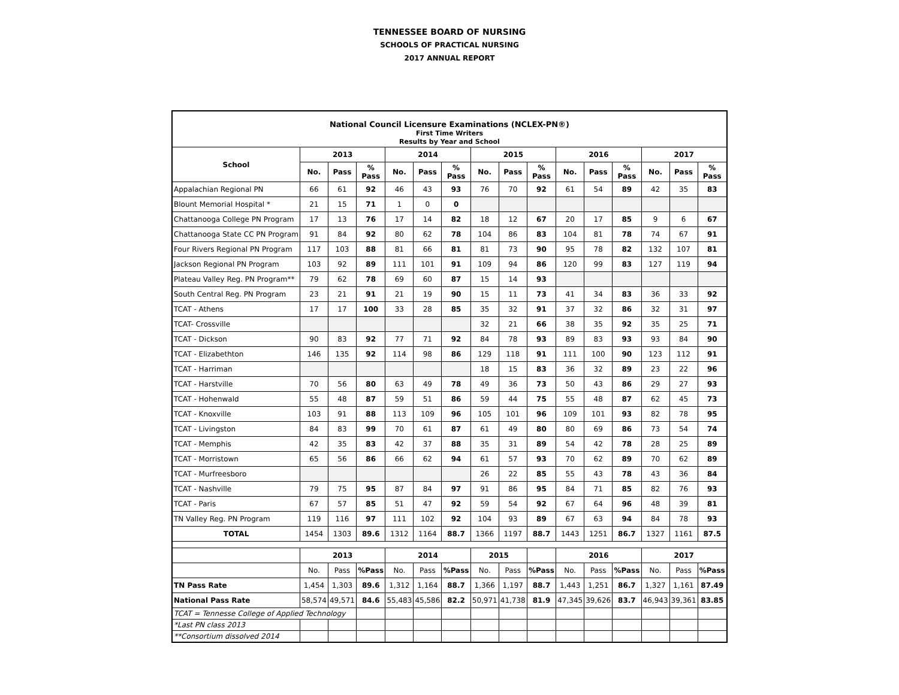TENNESSEE BOARD OF NURSING
SCHOOLS OF PRACTICAL NURSING
2017 ANNUAL REPORT
| National Council Licensure Examinations (NCLEX-PN®) First Time Writers Results by Year and School | | | | | | | | | | | | | | | |
| School | 2013 | | | 2014 | | | 2015 | | | 2016 | | | 2017 | | |
| | No. | Pass | % Pass | No. | Pass | % Pass | No. | Pass | % Pass | No. | Pass | % Pass | No. | Pass | % Pass |
| Appalachian Regional PN | 66 | 61 | 92 | 46 | 43 | 93 | 76 | 70 | 92 | 61 | 54 | 89 | 42 | 35 | 83 |
| Blount Memorial Hospital * | 21 | 15 | 71 | 1 | 0 | 0 | | | | | | | | | |
| Chattanooga College PN Program | 17 | 13 | 76 | 17 | 14 | 82 | 18 | 12 | 67 | 20 | 17 | 85 | 9 | 6 | 67 |
| Chattanooga State CC PN Program | 91 | 84 | 92 | 80 | 62 | 78 | 104 | 86 | 83 | 104 | 81 | 78 | 74 | 67 | 91 |
| Four Rivers Regional PN Program | 117 | 103 | 88 | 81 | 66 | 81 | 81 | 73 | 90 | 95 | 78 | 82 | 132 | 107 | 81 |
| Jackson Regional PN Program | 103 | 92 | 89 | 111 | 101 | 91 | 109 | 94 | 86 | 120 | 99 | 83 | 127 | 119 | 94 |
| Plateau Valley Reg. PN Program** | 79 | 62 | 78 | 69 | 60 | 87 | 15 | 14 | 93 | | | | | | |
| South Central Reg. PN Program | 23 | 21 | 91 | 21 | 19 | 90 | 15 | 11 | 73 | 41 | 34 | 83 | 36 | 33 | 92 |
| TCAT - Athens | 17 | 17 | 100 | 33 | 28 | 85 | 35 | 32 | 91 | 37 | 32 | 86 | 32 | 31 | 97 |
| TCAT- Crossville | | | | | | | 32 | 21 | 66 | 38 | 35 | 92 | 35 | 25 | 71 |
| TCAT - Dickson | 90 | 83 | 92 | 77 | 71 | 92 | 84 | 78 | 93 | 89 | 83 | 93 | 93 | 84 | 90 |
| TCAT - Elizabethton | 146 | 135 | 92 | 114 | 98 | 86 | 129 | 118 | 91 | 111 | 100 | 90 | 123 | 112 | 91 |
| TCAT - Harriman | | | | | | | 18 | 15 | 83 | 36 | 32 | 89 | 23 | 22 | 96 |
| TCAT - Harstville | 70 | 56 | 80 | 63 | 49 | 78 | 49 | 36 | 73 | 50 | 43 | 86 | 29 | 27 | 93 |
| TCAT - Hohenwald | 55 | 48 | 87 | 59 | 51 | 86 | 59 | 44 | 75 | 55 | 48 | 87 | 62 | 45 | 73 |
| TCAT - Knoxville | 103 | 91 | 88 | 113 | 109 | 96 | 105 | 101 | 96 | 109 | 101 | 93 | 82 | 78 | 95 |
| TCAT - Livingston | 84 | 83 | 99 | 70 | 61 | 87 | 61 | 49 | 80 | 80 | 69 | 86 | 73 | 54 | 74 |
| TCAT - Memphis | 42 | 35 | 83 | 42 | 37 | 88 | 35 | 31 | 89 | 54 | 42 | 78 | 28 | 25 | 89 |
| TCAT - Morristown | 65 | 56 | 86 | 66 | 62 | 94 | 61 | 57 | 93 | 70 | 62 | 89 | 70 | 62 | 89 |
| TCAT - Murfreesboro | | | | | | | 26 | 22 | 85 | 55 | 43 | 78 | 43 | 36 | 84 |
| TCAT - Nashville | 79 | 75 | 95 | 87 | 84 | 97 | 91 | 86 | 95 | 84 | 71 | 85 | 82 | 76 | 93 |
| TCAT - Paris | 67 | 57 | 85 | 51 | 47 | 92 | 59 | 54 | 92 | 67 | 64 | 96 | 48 | 39 | 81 |
| TN Valley Reg. PN Program | 119 | 116 | 97 | 111 | 102 | 92 | 104 | 93 | 89 | 67 | 63 | 94 | 84 | 78 | 93 |
| TOTAL | 1454 | 1303 | 89.6 | 1312 | 1164 | 88.7 | 1366 | 1197 | 88.7 | 1443 | 1251 | 86.7 | 1327 | 1161 | 87.5 |
| | 2013 | | | 2014 | | | 2015 | | | 2016 | | | 2017 | | |
| | No. | Pass | %Pass | No. | Pass | %Pass | No. | Pass | %Pass | No. | Pass | %Pass | No. | Pass | %Pass |
| TN Pass Rate | 1,454 | 1,303 | 89.6 | 1,312 | 1,164 | 88.7 | 1,366 | 1,197 | 88.7 | 1,443 | 1,251 | 86.7 | 1,327 | 1,161 | 87.49 |
| National Pass Rate | 58,574 | 49,571 | 84.6 | 55,483 | 45,586 | 82.2 | 50,971 | 41,738 | 81.9 | 47,345 | 39,626 | 83.7 | 46,943 | 39,361 | 83.85 |
| TCAT = Tennesse College of Applied Technology | | | | | | | | | | | | | | | |
| *Last PN class 2013 | | | | | | | | | | | | | | | |
| **Consortium dissolved 2014 | | | | | | | | | | | | | | | |